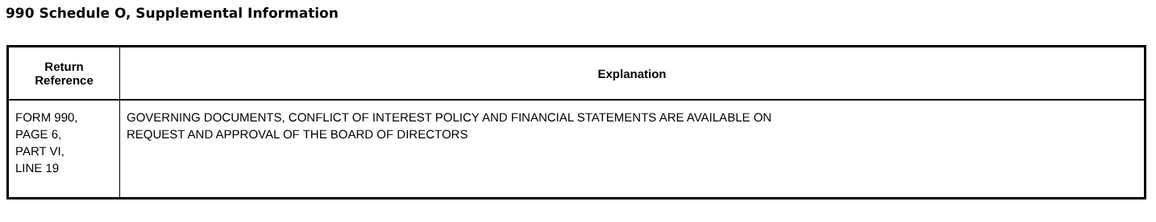990 Schedule O, Supplemental Information
| Return Reference | Explanation |
| --- | --- |
| FORM 990, PAGE 6, PART VI, LINE 19 | GOVERNING DOCUMENTS, CONFLICT OF INTEREST POLICY AND FINANCIAL STATEMENTS ARE AVAILABLE ON REQUEST AND APPROVAL OF THE BOARD OF DIRECTORS |